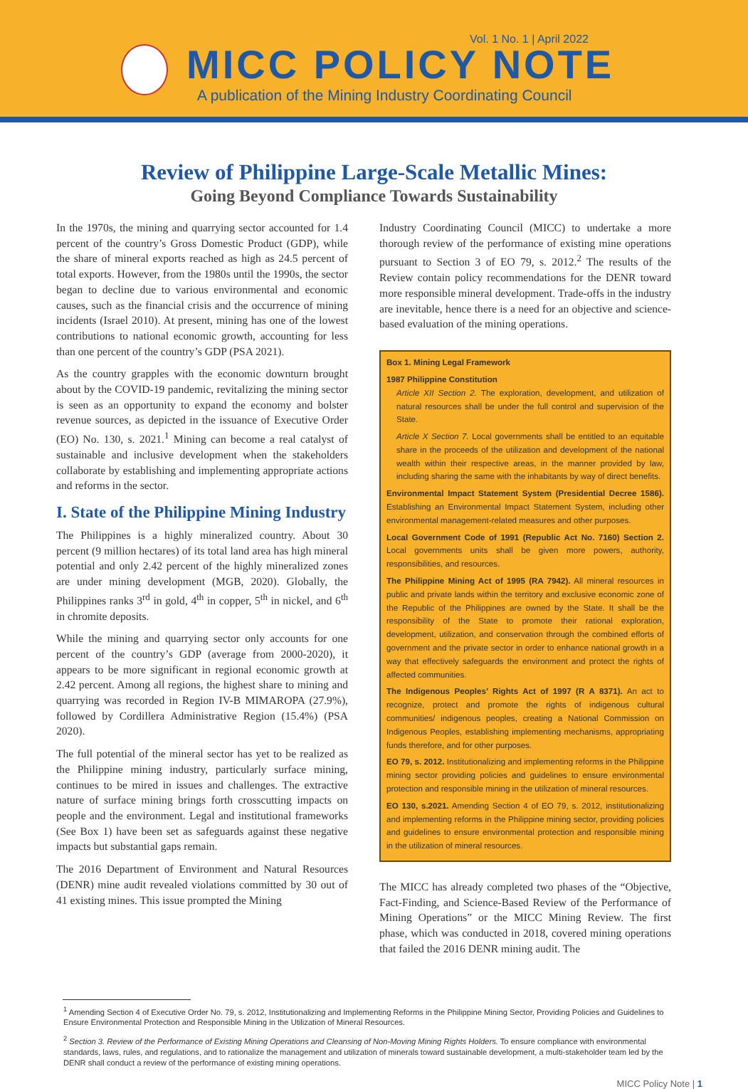Vol. 1 No. 1 | April 2022
MICC POLICY NOTE
A publication of the Mining Industry Coordinating Council
Review of Philippine Large-Scale Metallic Mines:
Going Beyond Compliance Towards Sustainability
In the 1970s, the mining and quarrying sector accounted for 1.4 percent of the country’s Gross Domestic Product (GDP), while the share of mineral exports reached as high as 24.5 percent of total exports. However, from the 1980s until the 1990s, the sector began to decline due to various environmental and economic causes, such as the financial crisis and the occurrence of mining incidents (Israel 2010). At present, mining has one of the lowest contributions to national economic growth, accounting for less than one percent of the country’s GDP (PSA 2021).
As the country grapples with the economic downturn brought about by the COVID-19 pandemic, revitalizing the mining sector is seen as an opportunity to expand the economy and bolster revenue sources, as depicted in the issuance of Executive Order (EO) No. 130, s. 2021.<sup>1</sup> Mining can become a real catalyst of sustainable and inclusive development when the stakeholders collaborate by establishing and implementing appropriate actions and reforms in the sector.
I. State of the Philippine Mining Industry
The Philippines is a highly mineralized country. About 30 percent (9 million hectares) of its total land area has high mineral potential and only 2.42 percent of the highly mineralized zones are under mining development (MGB, 2020). Globally, the Philippines ranks 3<sup>rd</sup> in gold, 4<sup>th</sup> in copper, 5<sup>th</sup> in nickel, and 6<sup>th</sup> in chromite deposits.
While the mining and quarrying sector only accounts for one percent of the country’s GDP (average from 2000-2020), it appears to be more significant in regional economic growth at 2.42 percent. Among all regions, the highest share to mining and quarrying was recorded in Region IV-B MIMAROPA (27.9%), followed by Cordillera Administrative Region (15.4%) (PSA 2020).
The full potential of the mineral sector has yet to be realized as the Philippine mining industry, particularly surface mining, continues to be mired in issues and challenges. The extractive nature of surface mining brings forth crosscutting impacts on people and the environment. Legal and institutional frameworks (See Box 1) have been set as safeguards against these negative impacts but substantial gaps remain.
The 2016 Department of Environment and Natural Resources (DENR) mine audit revealed violations committed by 30 out of 41 existing mines. This issue prompted the Mining
Industry Coordinating Council (MICC) to undertake a more thorough review of the performance of existing mine operations pursuant to Section 3 of EO 79, s. 2012.<sup>2</sup> The results of the Review contain policy recommendations for the DENR toward more responsible mineral development. Trade-offs in the industry are inevitable, hence there is a need for an objective and science-based evaluation of the mining operations.
Box 1. Mining Legal Framework
1987 Philippine Constitution
Article XII Section 2. The exploration, development, and utilization of natural resources shall be under the full control and supervision of the State.
Article X Section 7. Local governments shall be entitled to an equitable share in the proceeds of the utilization and development of the national wealth within their respective areas, in the manner provided by law, including sharing the same with the inhabitants by way of direct benefits.
Environmental Impact Statement System (Presidential Decree 1586). Establishing an Environmental Impact Statement System, including other environmental management-related measures and other purposes.
Local Government Code of 1991 (Republic Act No. 7160) Section 2. Local governments units shall be given more powers, authority, responsibilities, and resources.
The Philippine Mining Act of 1995 (RA 7942). All mineral resources in public and private lands within the territory and exclusive economic zone of the Republic of the Philippines are owned by the State. It shall be the responsibility of the State to promote their rational exploration, development, utilization, and conservation through the combined efforts of government and the private sector in order to enhance national growth in a way that effectively safeguards the environment and protect the rights of affected communities.
The Indigenous Peoples’ Rights Act of 1997 (R A 8371). An act to recognize, protect and promote the rights of indigenous cultural communities/ indigenous peoples, creating a National Commission on Indigenous Peoples, establishing implementing mechanisms, appropriating funds therefore, and for other purposes.
EO 79, s. 2012. Institutionalizing and implementing reforms in the Philippine mining sector providing policies and guidelines to ensure environmental protection and responsible mining in the utilization of mineral resources.
EO 130, s.2021. Amending Section 4 of EO 79, s. 2012, institutionalizing and implementing reforms in the Philippine mining sector, providing policies and guidelines to ensure environmental protection and responsible mining in the utilization of mineral resources.
The MICC has already completed two phases of the “Objective, Fact-Finding, and Science-Based Review of the Performance of Mining Operations” or the MICC Mining Review. The first phase, which was conducted in 2018, covered mining operations that failed the 2016 DENR mining audit. The
<sup>1</sup> Amending Section 4 of Executive Order No. 79, s. 2012, Institutionalizing and Implementing Reforms in the Philippine Mining Sector, Providing Policies and Guidelines to Ensure Environmental Protection and Responsible Mining in the Utilization of Mineral Resources.
<sup>2</sup> Section 3. Review of the Performance of Existing Mining Operations and Cleansing of Non-Moving Mining Rights Holders. To ensure compliance with environmental standards, laws, rules, and regulations, and to rationalize the management and utilization of minerals toward sustainable development, a multi-stakeholder team led by the DENR shall conduct a review of the performance of existing mining operations.
MICC Policy Note | 1